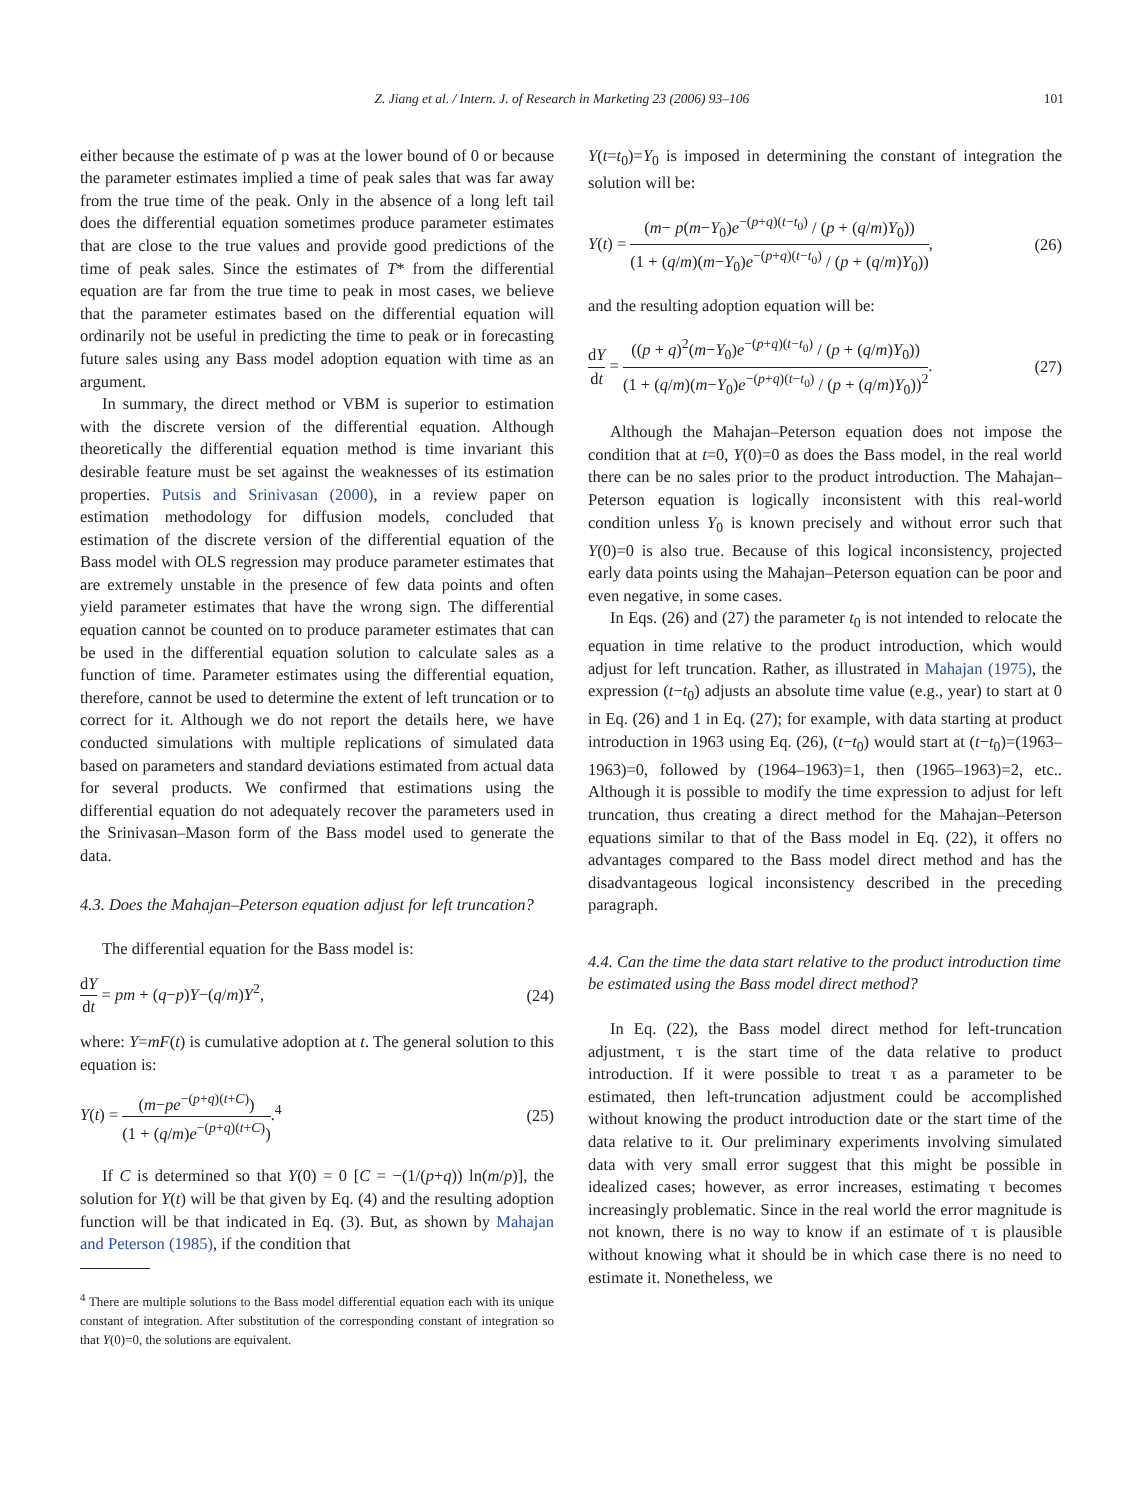Z. Jiang et al. / Intern. J. of Research in Marketing 23 (2006) 93–106 101
either because the estimate of p was at the lower bound of 0 or because the parameter estimates implied a time of peak sales that was far away from the true time of the peak. Only in the absence of a long left tail does the differential equation sometimes produce parameter estimates that are close to the true values and provide good predictions of the time of peak sales. Since the estimates of T* from the differential equation are far from the true time to peak in most cases, we believe that the parameter estimates based on the differential equation will ordinarily not be useful in predicting the time to peak or in forecasting future sales using any Bass model adoption equation with time as an argument.
In summary, the direct method or VBM is superior to estimation with the discrete version of the differential equation. Although theoretically the differential equation method is time invariant this desirable feature must be set against the weaknesses of its estimation properties. Putsis and Srinivasan (2000), in a review paper on estimation methodology for diffusion models, concluded that estimation of the discrete version of the differential equation of the Bass model with OLS regression may produce parameter estimates that are extremely unstable in the presence of few data points and often yield parameter estimates that have the wrong sign. The differential equation cannot be counted on to produce parameter estimates that can be used in the differential equation solution to calculate sales as a function of time. Parameter estimates using the differential equation, therefore, cannot be used to determine the extent of left truncation or to correct for it. Although we do not report the details here, we have conducted simulations with multiple replications of simulated data based on parameters and standard deviations estimated from actual data for several products. We confirmed that estimations using the differential equation do not adequately recover the parameters used in the Srinivasan–Mason form of the Bass model used to generate the data.
4.3. Does the Mahajan–Peterson equation adjust for left truncation?
The differential equation for the Bass model is:
dY dt = pm + (q−p)Y−(q/m)Y<sup>2</sup>, (24)
where: Y=mF(t) is cumulative adoption at t. The general solution to this equation is:
Y(t) = (m−pe<sup>−(p+q)(t+C)</sup>) (1 + (q/m)e<sup>−(p+q)(t+C)</sup>).<sup>4</sup> (25)
If C is determined so that Y(0) = 0 [C = −(1/(p+q)) ln(m/p)], the solution for Y(t) will be that given by Eq. (4) and the resulting adoption function will be that indicated in Eq. (3). But, as shown by Mahajan and Peterson (1985), if the condition that
<sup>4</sup> There are multiple solutions to the Bass model differential equation each with its unique constant of integration. After substitution of the corresponding constant of integration so that Y(0)=0, the solutions are equivalent.
Y(t=t<sub>0</sub>)=Y<sub>0</sub> is imposed in determining the constant of integration the solution will be:
Y(t) = (m− p(m−Y<sub>0</sub>)e<sup>−(p+q)(t−t<sub>0</sub>)</sup> / (p + (q/m)Y<sub>0</sub>)) (1 + (q/m)(m−Y<sub>0</sub>)e<sup>−(p+q)(t−t<sub>0</sub>)</sup> / (p + (q/m)Y<sub>0</sub>)), (26)
and the resulting adoption equation will be:
dY dt = ((p + q)<sup>2</sup>(m−Y<sub>0</sub>)e<sup>−(p+q)(t−t<sub>0</sub>)</sup> / (p + (q/m)Y<sub>0</sub>)) (1 + (q/m)(m−Y<sub>0</sub>)e<sup>−(p+q)(t−t<sub>0</sub>)</sup> / (p + (q/m)Y<sub>0</sub>))<sup>2</sup>. (27)
Although the Mahajan–Peterson equation does not impose the condition that at t=0, Y(0)=0 as does the Bass model, in the real world there can be no sales prior to the product introduction. The Mahajan–Peterson equation is logically inconsistent with this real-world condition unless Y<sub>0</sub> is known precisely and without error such that Y(0)=0 is also true. Because of this logical inconsistency, projected early data points using the Mahajan–Peterson equation can be poor and even negative, in some cases.
In Eqs. (26) and (27) the parameter t<sub>0</sub> is not intended to relocate the equation in time relative to the product introduction, which would adjust for left truncation. Rather, as illustrated in Mahajan (1975), the expression (t−t<sub>0</sub>) adjusts an absolute time value (e.g., year) to start at 0 in Eq. (26) and 1 in Eq. (27); for example, with data starting at product introduction in 1963 using Eq. (26), (t−t<sub>0</sub>) would start at (t−t<sub>0</sub>)=(1963–1963)=0, followed by (1964–1963)=1, then (1965–1963)=2, etc.. Although it is possible to modify the time expression to adjust for left truncation, thus creating a direct method for the Mahajan–Peterson equations similar to that of the Bass model in Eq. (22), it offers no advantages compared to the Bass model direct method and has the disadvantageous logical inconsistency described in the preceding paragraph.
4.4. Can the time the data start relative to the product introduction time be estimated using the Bass model direct method?
In Eq. (22), the Bass model direct method for left-truncation adjustment, τ is the start time of the data relative to product introduction. If it were possible to treat τ as a parameter to be estimated, then left-truncation adjustment could be accomplished without knowing the product introduction date or the start time of the data relative to it. Our preliminary experiments involving simulated data with very small error suggest that this might be possible in idealized cases; however, as error increases, estimating τ becomes increasingly problematic. Since in the real world the error magnitude is not known, there is no way to know if an estimate of τ is plausible without knowing what it should be in which case there is no need to estimate it. Nonetheless, we